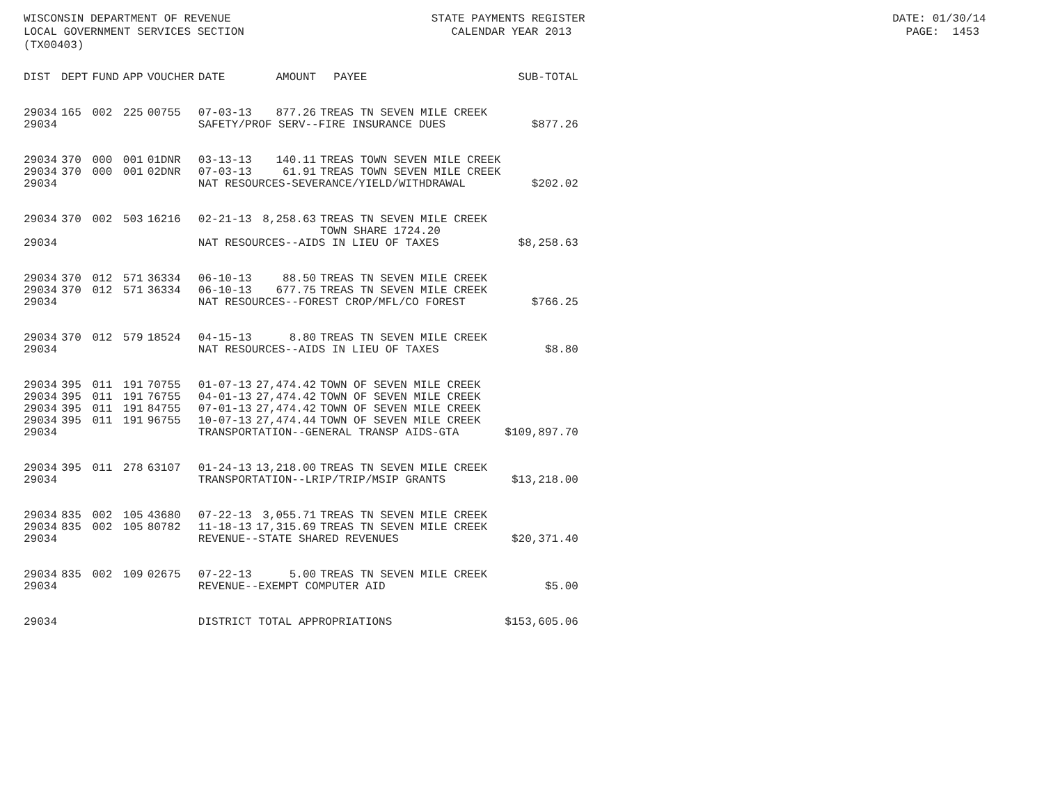WISCONSIN DEPARTMENT OF REVENUE STATE PAYMENTS REGISTER DATE: 01/30/14 LOCAL GOVERNMENT SERVICES SECTION CALENDAR YEAR 2013 PAGE: 1453 (TX00403)
| DIST | DEPT | FUND | APP | VOUCHER | DATE | AMOUNT | PAYEE | SUB-TOTAL |
| --- | --- | --- | --- | --- | --- | --- | --- | --- |
| 29034 | 165 | 002 | 225 | 00755 | 07-03-13 | 877.26 | TREAS TN SEVEN MILE CREEK | |
| 29034 | | | | | SAFETY/PROF SERV--FIRE INSURANCE DUES | | | $877.26 |
| 29034 | 370 | 000 | 001 | 01DNR | 03-13-13 | 140.11 | TREAS TOWN SEVEN MILE CREEK | |
| 29034 | 370 | 000 | 001 | 02DNR | 07-03-13 | 61.91 | TREAS TOWN SEVEN MILE CREEK | |
| 29034 | | | | | NAT RESOURCES-SEVERANCE/YIELD/WITHDRAWAL | | | $202.02 |
| 29034 | 370 | 002 | 503 | 16216 | 02-21-13 | 8,258.63 | TREAS TN SEVEN MILE CREEK TOWN SHARE 1724.20 | |
| 29034 | | | | | NAT RESOURCES--AIDS IN LIEU OF TAXES | | | $8,258.63 |
| 29034 | 370 | 012 | 571 | 36334 | 06-10-13 | 88.50 | TREAS TN SEVEN MILE CREEK | |
| 29034 | 370 | 012 | 571 | 36334 | 06-10-13 | 677.75 | TREAS TN SEVEN MILE CREEK | |
| 29034 | | | | | NAT RESOURCES--FOREST CROP/MFL/CO FOREST | | | $766.25 |
| 29034 | 370 | 012 | 579 | 18524 | 04-15-13 | 8.80 | TREAS TN SEVEN MILE CREEK | |
| 29034 | | | | | NAT RESOURCES--AIDS IN LIEU OF TAXES | | | $8.80 |
| 29034 | 395 | 011 | 191 | 70755 | 01-07-13 | 27,474.42 | TOWN OF SEVEN MILE CREEK | |
| 29034 | 395 | 011 | 191 | 76755 | 04-01-13 | 27,474.42 | TOWN OF SEVEN MILE CREEK | |
| 29034 | 395 | 011 | 191 | 84755 | 07-01-13 | 27,474.42 | TOWN OF SEVEN MILE CREEK | |
| 29034 | 395 | 011 | 191 | 96755 | 10-07-13 | 27,474.44 | TOWN OF SEVEN MILE CREEK | |
| 29034 | | | | | TRANSPORTATION--GENERAL TRANSP AIDS-GTA | | | $109,897.70 |
| 29034 | 395 | 011 | 278 | 63107 | 01-24-13 | 13,218.00 | TREAS TN SEVEN MILE CREEK | |
| 29034 | | | | | TRANSPORTATION--LRIP/TRIP/MSIP GRANTS | | | $13,218.00 |
| 29034 | 835 | 002 | 105 | 43680 | 07-22-13 | 3,055.71 | TREAS TN SEVEN MILE CREEK | |
| 29034 | 835 | 002 | 105 | 80782 | 11-18-13 | 17,315.69 | TREAS TN SEVEN MILE CREEK | |
| 29034 | | | | | REVENUE--STATE SHARED REVENUES | | | $20,371.40 |
| 29034 | 835 | 002 | 109 | 02675 | 07-22-13 | 5.00 | TREAS TN SEVEN MILE CREEK | |
| 29034 | | | | | REVENUE--EXEMPT COMPUTER AID | | | $5.00 |
| 29034 | | | | | DISTRICT TOTAL APPROPRIATIONS | | | $153,605.06 |